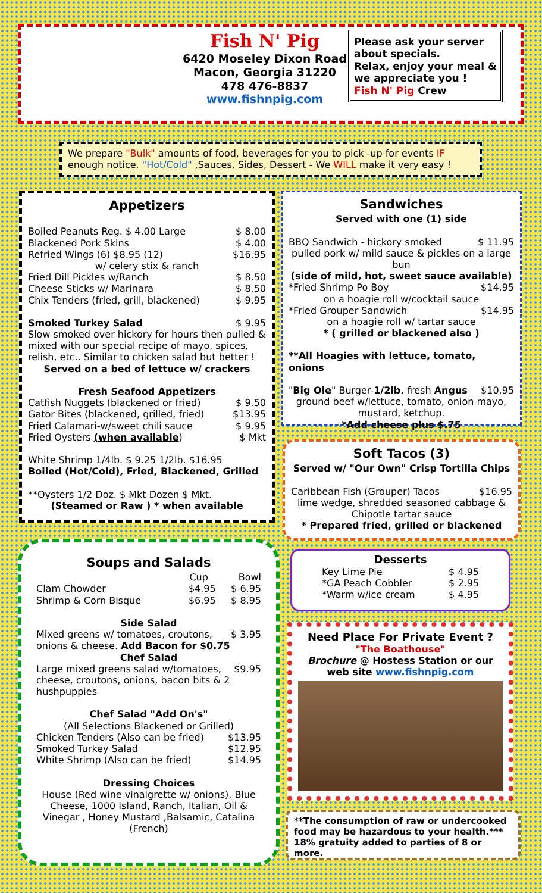Fish N' Pig
6420 Moseley Dixon Road
Macon, Georgia 31220
478 476-8837
www.fishnpig.com
Please ask your server about specials.
Relax, enjoy your meal & we appreciate you !
Fish N' Pig Crew
We prepare "Bulk" amounts of food, beverages for you to pick -up for events IF enough notice. "Hot/Cold" ,Sauces, Sides, Dessert - We WILL make it very easy !
Appetizers
Boiled Peanuts Reg. $ 4.00 Large $ 8.00
Blackened Pork Skins $ 4.00
Refried Wings (6) $8.95 (12) $16.95
w/ celery stix & ranch
Fried Dill Pickles w/Ranch $ 8.50
Cheese Sticks w/ Marinara $ 8.50
Chix Tenders (fried, grill, blackened) $ 9.95
Smoked Turkey Salad $ 9.95
Slow smoked over hickory for hours then pulled & mixed with our special recipe of mayo, spices, relish, etc.. Similar to chicken salad but better !
Served on a bed of lettuce w/ crackers
Fresh Seafood Appetizers
Catfish Nuggets (blackened or fried) $ 9.50
Gator Bites (blackened, grilled, fried) $13.95
Fried Calamari-w/sweet chili sauce $ 9.95
Fried Oysters (when available) $ Mkt
White Shrimp 1/4lb. $ 9.25 1/2lb. $16.95
Boiled (Hot/Cold), Fried, Blackened, Grilled
**Oysters 1/2 Doz. $ Mkt Dozen $ Mkt.
(Steamed or Raw ) * when available
Sandwiches
Served with one (1) side
BBQ Sandwich - hickory smoked $ 11.95
pulled pork w/ mild sauce & pickles on a large bun
(side of mild, hot, sweet sauce available)
*Fried Shrimp Po Boy $14.95
on a hoagie roll w/cocktail sauce
*Fried Grouper Sandwich $14.95
on a hoagie roll w/ tartar sauce
* ( grilled or blackened also )
**All Hoagies with lettuce, tomato, onions
"Big Ole" Burger-1/2lb. fresh Angus $10.95
ground beef w/lettuce, tomato, onion mayo, mustard, ketchup.
*Add cheese plus $.75
Soft Tacos (3)
Served w/ "Our Own" Crisp Tortilla Chips
Caribbean Fish (Grouper) Tacos $16.95
lime wedge, shredded seasoned cabbage & Chipotle tartar sauce
* Prepared fried, grilled or blackened
Soups and Salads
Cup Bowl
Clam Chowder $4.95 $ 6.95
Shrimp & Corn Bisque $6.95 $ 8.95
Side Salad
Mixed greens w/ tomatoes, croutons, $ 3.95
onions & cheese. Add Bacon for $0.75
Chef Salad
Large mixed greens salad w/tomatoes, $9.95
cheese, croutons, onions, bacon bits & 2 hushpuppies
Chef Salad "Add On's"
(All Selections Blackened or Grilled)
Chicken Tenders (Also can be fried) $13.95
Smoked Turkey Salad $12.95
White Shrimp (Also can be fried) $14.95
Dressing Choices
House (Red wine vinaigrette w/ onions), Blue Cheese, 1000 Island, Ranch, Italian, Oil & Vinegar , Honey Mustard ,Balsamic, Catalina (French)
Desserts
Key Lime Pie $ 4.95
*GA Peach Cobbler $ 2.95
*Warm w/ice cream $ 4.95
Need Place For Private Event ?
"The Boathouse"
Brochure @ Hostess Station or our web site www.fishnpig.com
**The consumption of raw or undercooked food may be hazardous to your health.*** 18% gratuity added to parties of 8 or more.